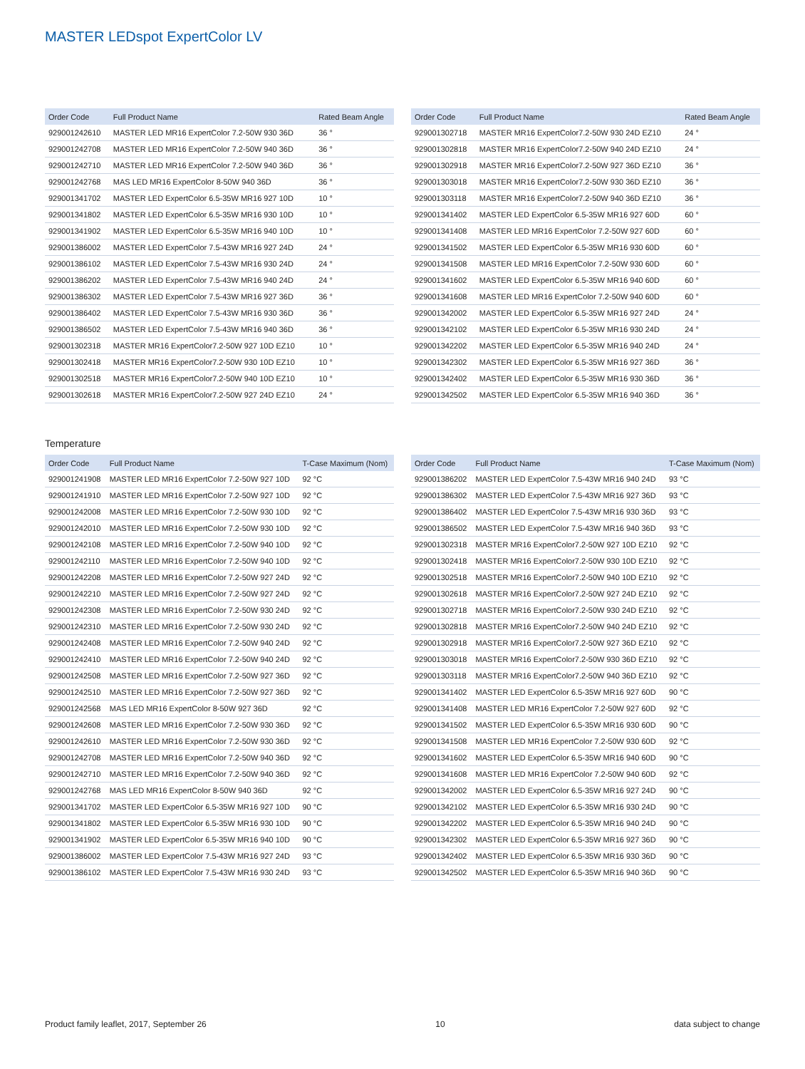MASTER LEDspot ExpertColor LV
| Order Code | Full Product Name | Rated Beam Angle |
| --- | --- | --- |
| 929001242610 | MASTER LED MR16 ExpertColor 7.2-50W 930 36D | 36 ° |
| 929001242708 | MASTER LED MR16 ExpertColor 7.2-50W 940 36D | 36 ° |
| 929001242710 | MASTER LED MR16 ExpertColor 7.2-50W 940 36D | 36 ° |
| 929001242768 | MAS LED MR16 ExpertColor 8-50W 940 36D | 36 ° |
| 929001341702 | MASTER LED ExpertColor 6.5-35W MR16 927 10D | 10 ° |
| 929001341802 | MASTER LED ExpertColor 6.5-35W MR16 930 10D | 10 ° |
| 929001341902 | MASTER LED ExpertColor 6.5-35W MR16 940 10D | 10 ° |
| 929001386002 | MASTER LED ExpertColor 7.5-43W MR16 927 24D | 24 ° |
| 929001386102 | MASTER LED ExpertColor 7.5-43W MR16 930 24D | 24 ° |
| 929001386202 | MASTER LED ExpertColor 7.5-43W MR16 940 24D | 24 ° |
| 929001386302 | MASTER LED ExpertColor 7.5-43W MR16 927 36D | 36 ° |
| 929001386402 | MASTER LED ExpertColor 7.5-43W MR16 930 36D | 36 ° |
| 929001386502 | MASTER LED ExpertColor 7.5-43W MR16 940 36D | 36 ° |
| 929001302318 | MASTER MR16 ExpertColor7.2-50W 927 10D EZ10 | 10 ° |
| 929001302418 | MASTER MR16 ExpertColor7.2-50W 930 10D EZ10 | 10 ° |
| 929001302518 | MASTER MR16 ExpertColor7.2-50W 940 10D EZ10 | 10 ° |
| 929001302618 | MASTER MR16 ExpertColor7.2-50W 927 24D EZ10 | 24 ° |
| Order Code | Full Product Name | Rated Beam Angle |
| --- | --- | --- |
| 929001302718 | MASTER MR16 ExpertColor7.2-50W 930 24D EZ10 | 24 ° |
| 929001302818 | MASTER MR16 ExpertColor7.2-50W 940 24D EZ10 | 24 ° |
| 929001302918 | MASTER MR16 ExpertColor7.2-50W 927 36D EZ10 | 36 ° |
| 929001303018 | MASTER MR16 ExpertColor7.2-50W 930 36D EZ10 | 36 ° |
| 929001303118 | MASTER MR16 ExpertColor7.2-50W 940 36D EZ10 | 36 ° |
| 929001341402 | MASTER LED ExpertColor 6.5-35W MR16 927 60D | 60 ° |
| 929001341408 | MASTER LED MR16 ExpertColor 7.2-50W 927 60D | 60 ° |
| 929001341502 | MASTER LED ExpertColor 6.5-35W MR16 930 60D | 60 ° |
| 929001341508 | MASTER LED MR16 ExpertColor 7.2-50W 930 60D | 60 ° |
| 929001341602 | MASTER LED ExpertColor 6.5-35W MR16 940 60D | 60 ° |
| 929001341608 | MASTER LED MR16 ExpertColor 7.2-50W 940 60D | 60 ° |
| 929001342002 | MASTER LED ExpertColor 6.5-35W MR16 927 24D | 24 ° |
| 929001342102 | MASTER LED ExpertColor 6.5-35W MR16 930 24D | 24 ° |
| 929001342202 | MASTER LED ExpertColor 6.5-35W MR16 940 24D | 24 ° |
| 929001342302 | MASTER LED ExpertColor 6.5-35W MR16 927 36D | 36 ° |
| 929001342402 | MASTER LED ExpertColor 6.5-35W MR16 930 36D | 36 ° |
| 929001342502 | MASTER LED ExpertColor 6.5-35W MR16 940 36D | 36 ° |
Temperature
| Order Code | Full Product Name | T-Case Maximum (Nom) |
| --- | --- | --- |
| 929001241908 | MASTER LED MR16 ExpertColor 7.2-50W 927 10D | 92 °C |
| 929001241910 | MASTER LED MR16 ExpertColor 7.2-50W 927 10D | 92 °C |
| 929001242008 | MASTER LED MR16 ExpertColor 7.2-50W 930 10D | 92 °C |
| 929001242010 | MASTER LED MR16 ExpertColor 7.2-50W 930 10D | 92 °C |
| 929001242108 | MASTER LED MR16 ExpertColor 7.2-50W 940 10D | 92 °C |
| 929001242110 | MASTER LED MR16 ExpertColor 7.2-50W 940 10D | 92 °C |
| 929001242208 | MASTER LED MR16 ExpertColor 7.2-50W 927 24D | 92 °C |
| 929001242210 | MASTER LED MR16 ExpertColor 7.2-50W 927 24D | 92 °C |
| 929001242308 | MASTER LED MR16 ExpertColor 7.2-50W 930 24D | 92 °C |
| 929001242310 | MASTER LED MR16 ExpertColor 7.2-50W 930 24D | 92 °C |
| 929001242408 | MASTER LED MR16 ExpertColor 7.2-50W 940 24D | 92 °C |
| 929001242410 | MASTER LED MR16 ExpertColor 7.2-50W 940 24D | 92 °C |
| 929001242508 | MASTER LED MR16 ExpertColor 7.2-50W 927 36D | 92 °C |
| 929001242510 | MASTER LED MR16 ExpertColor 7.2-50W 927 36D | 92 °C |
| 929001242568 | MAS LED MR16 ExpertColor 8-50W 927 36D | 92 °C |
| 929001242608 | MASTER LED MR16 ExpertColor 7.2-50W 930 36D | 92 °C |
| 929001242610 | MASTER LED MR16 ExpertColor 7.2-50W 930 36D | 92 °C |
| 929001242708 | MASTER LED MR16 ExpertColor 7.2-50W 940 36D | 92 °C |
| 929001242710 | MASTER LED MR16 ExpertColor 7.2-50W 940 36D | 92 °C |
| 929001242768 | MAS LED MR16 ExpertColor 8-50W 940 36D | 92 °C |
| 929001341702 | MASTER LED ExpertColor 6.5-35W MR16 927 10D | 90 °C |
| 929001341802 | MASTER LED ExpertColor 6.5-35W MR16 930 10D | 90 °C |
| 929001341902 | MASTER LED ExpertColor 6.5-35W MR16 940 10D | 90 °C |
| 929001386002 | MASTER LED ExpertColor 7.5-43W MR16 927 24D | 93 °C |
| 929001386102 | MASTER LED ExpertColor 7.5-43W MR16 930 24D | 93 °C |
| Order Code | Full Product Name | T-Case Maximum (Nom) |
| --- | --- | --- |
| 929001386202 | MASTER LED ExpertColor 7.5-43W MR16 940 24D | 93 °C |
| 929001386302 | MASTER LED ExpertColor 7.5-43W MR16 927 36D | 93 °C |
| 929001386402 | MASTER LED ExpertColor 7.5-43W MR16 930 36D | 93 °C |
| 929001386502 | MASTER LED ExpertColor 7.5-43W MR16 940 36D | 93 °C |
| 929001302318 | MASTER MR16 ExpertColor7.2-50W 927 10D EZ10 | 92 °C |
| 929001302418 | MASTER MR16 ExpertColor7.2-50W 930 10D EZ10 | 92 °C |
| 929001302518 | MASTER MR16 ExpertColor7.2-50W 940 10D EZ10 | 92 °C |
| 929001302618 | MASTER MR16 ExpertColor7.2-50W 927 24D EZ10 | 92 °C |
| 929001302718 | MASTER MR16 ExpertColor7.2-50W 930 24D EZ10 | 92 °C |
| 929001302818 | MASTER MR16 ExpertColor7.2-50W 940 24D EZ10 | 92 °C |
| 929001302918 | MASTER MR16 ExpertColor7.2-50W 927 36D EZ10 | 92 °C |
| 929001303018 | MASTER MR16 ExpertColor7.2-50W 930 36D EZ10 | 92 °C |
| 929001303118 | MASTER MR16 ExpertColor7.2-50W 940 36D EZ10 | 92 °C |
| 929001341402 | MASTER LED ExpertColor 6.5-35W MR16 927 60D | 90 °C |
| 929001341408 | MASTER LED MR16 ExpertColor 7.2-50W 927 60D | 92 °C |
| 929001341502 | MASTER LED ExpertColor 6.5-35W MR16 930 60D | 90 °C |
| 929001341508 | MASTER LED MR16 ExpertColor 7.2-50W 930 60D | 92 °C |
| 929001341602 | MASTER LED ExpertColor 6.5-35W MR16 940 60D | 90 °C |
| 929001341608 | MASTER LED MR16 ExpertColor 7.2-50W 940 60D | 92 °C |
| 929001342002 | MASTER LED ExpertColor 6.5-35W MR16 927 24D | 90 °C |
| 929001342102 | MASTER LED ExpertColor 6.5-35W MR16 930 24D | 90 °C |
| 929001342202 | MASTER LED ExpertColor 6.5-35W MR16 940 24D | 90 °C |
| 929001342302 | MASTER LED ExpertColor 6.5-35W MR16 927 36D | 90 °C |
| 929001342402 | MASTER LED ExpertColor 6.5-35W MR16 930 36D | 90 °C |
| 929001342502 | MASTER LED ExpertColor 6.5-35W MR16 940 36D | 90 °C |
Product family leaflet, 2017, September 26 10 data subject to change